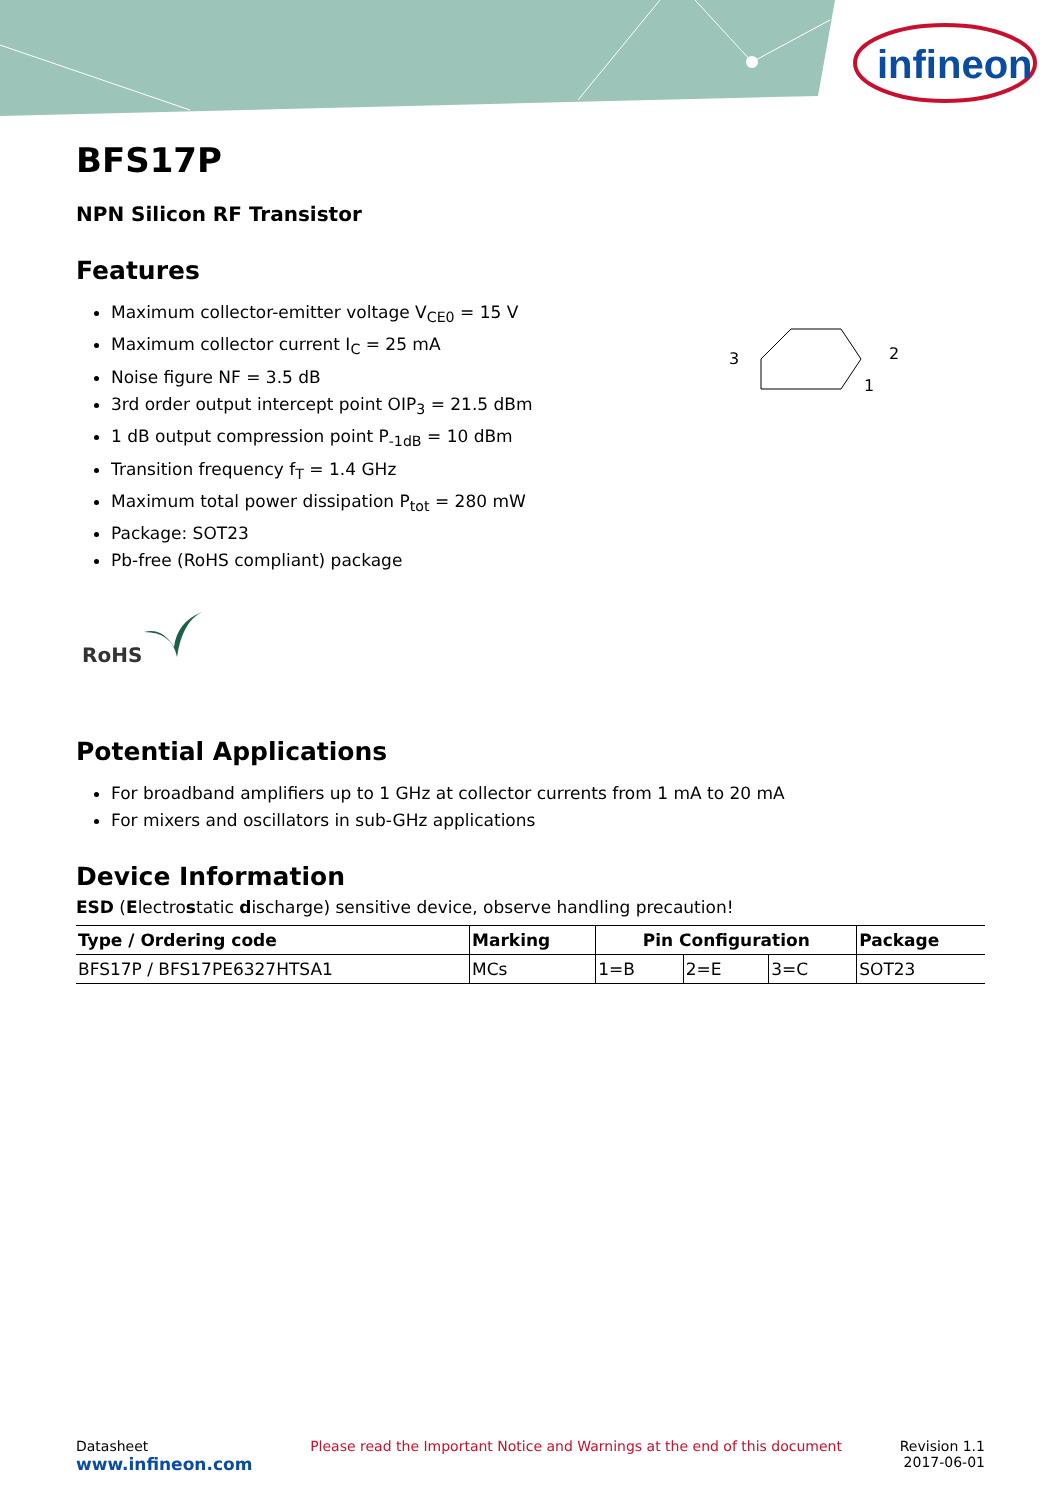infineon
BFS17P
NPN Silicon RF Transistor
Features
Maximum collector-emitter voltage V<sub>CE0</sub> = 15 V
Maximum collector current I<sub>C</sub> = 25 mA
Noise figure NF = 3.5 dB
3rd order output intercept point OIP<sub>3</sub> = 21.5 dBm
1 dB output compression point P<sub>-1dB</sub> = 10 dBm
Transition frequency f<sub>T</sub> = 1.4 GHz
Maximum total power dissipation P<sub>tot</sub> = 280 mW
Package: SOT23
Pb-free (RoHS compliant) package
3
2
1
RoHS
Potential Applications
For broadband amplifiers up to 1 GHz at collector currents from 1 mA to 20 mA
For mixers and oscillators in sub-GHz applications
Device Information
ESD (Electrostatic discharge) sensitive device, observe handling precaution!
| Type / Ordering code | Marking | Pin Configuration | | | Package |
| --- | --- | --- | --- | --- | --- |
| BFS17P / BFS17PE6327HTSA1 | MCs | 1=B | 2=E | 3=C | SOT23 |
Datasheet
www.infineon.com
Please read the Important Notice and Warnings at the end of this document
Revision 1.1
2017-06-01